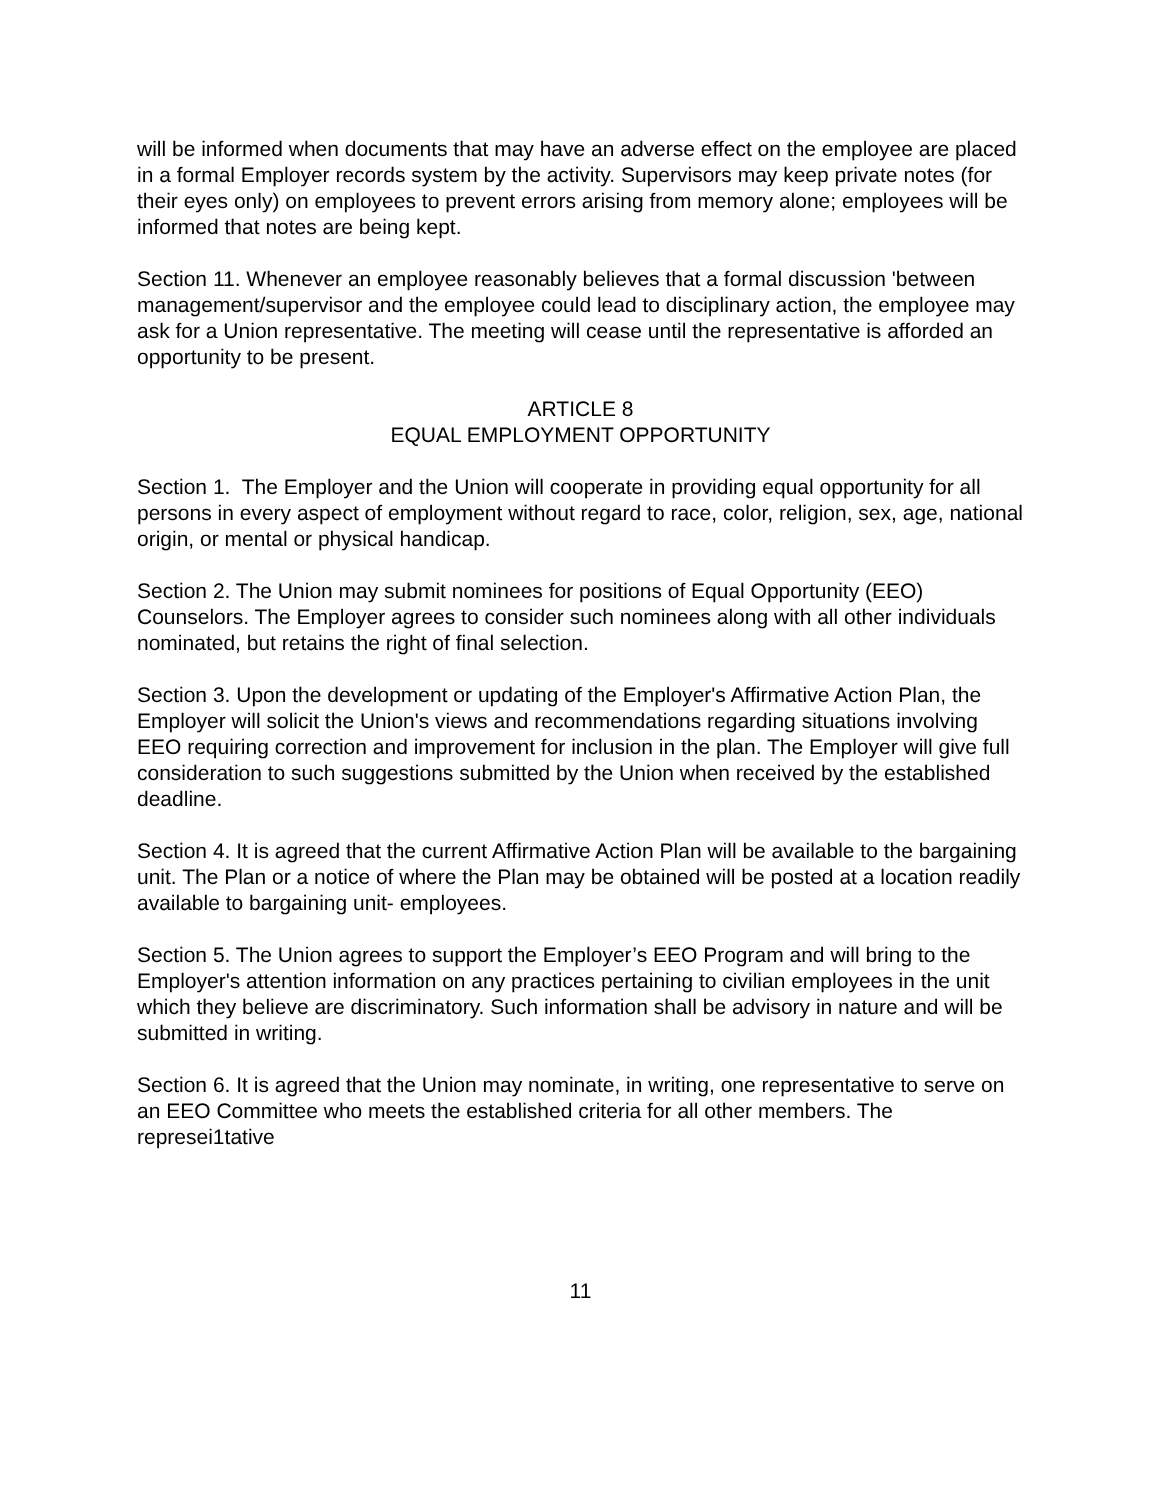will be informed when documents that may have an adverse effect on the employee are placed in a formal Employer records system by the activity. Supervisors may keep private notes (for their eyes only) on employees to prevent errors arising from memory alone; employees will be informed that notes are being kept.
Section 11. Whenever an employee reasonably believes that a formal discussion 'between management/supervisor and the employee could lead to disciplinary action, the employee may ask for a Union representative. The meeting will cease until the representative is afforded an opportunity to be present.
ARTICLE 8
EQUAL EMPLOYMENT OPPORTUNITY
Section 1. The Employer and the Union will cooperate in providing equal opportunity for all persons in every aspect of employment without regard to race, color, religion, sex, age, national origin, or mental or physical handicap.
Section 2. The Union may submit nominees for positions of Equal Opportunity (EEO) Counselors. The Employer agrees to consider such nominees along with all other individuals nominated, but retains the right of final selection.
Section 3. Upon the development or updating of the Employer's Affirmative Action Plan, the Employer will solicit the Union's views and recommendations regarding situations involving EEO requiring correction and improvement for inclusion in the plan. The Employer will give full consideration to such suggestions submitted by the Union when received by the established deadline.
Section 4. It is agreed that the current Affirmative Action Plan will be available to the bargaining unit. The Plan or a notice of where the Plan may be obtained will be posted at a location readily available to bargaining unit- employees.
Section 5. The Union agrees to support the Employer’s EEO Program and will bring to the Employer's attention information on any practices pertaining to civilian employees in the unit which they believe are discriminatory. Such information shall be advisory in nature and will be submitted in writing.
Section 6. It is agreed that the Union may nominate, in writing, one representative to serve on an EEO Committee who meets the established criteria for all other members. The represei1tative
11